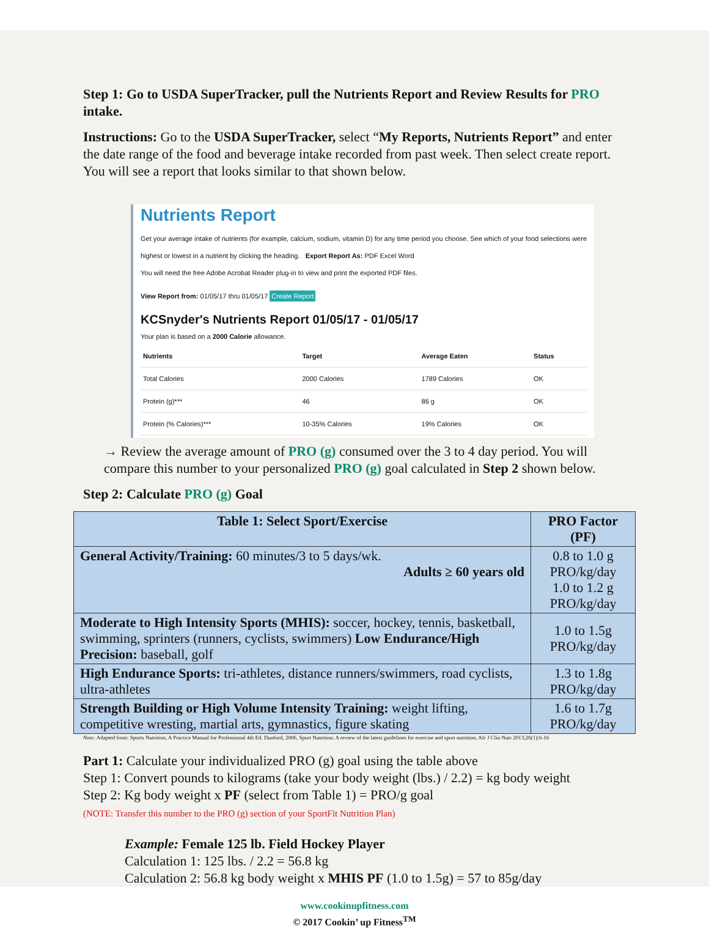Step 1: Go to USDA SuperTracker, pull the Nutrients Report and Review Results for PRO intake.
Instructions: Go to the USDA SuperTracker, select “My Reports, Nutrients Report” and enter the date range of the food and beverage intake recorded from past week. Then select create report. You will see a report that looks similar to that shown below.
Nutrients Report
Get your average intake of nutrients (for example, calcium, sodium, vitamin D) for any time period you choose. See which of your food selections were highest or lowest in a nutrient by clicking the heading. Export Report As: PDF Excel Word
You will need the free Adobe Acrobat Reader plug-in to view and print the exported PDF files.
View Report from: 01/05/17 thru 01/05/17 Create Report
KCSnyder's Nutrients Report 01/05/17 - 01/05/17
Your plan is based on a 2000 Calorie allowance.
| Nutrients | Target | Average Eaten | Status |
| --- | --- | --- | --- |
| Total Calories | 2000 Calories | 1789 Calories | OK |
| Protein (g)*** | 46 | 86 g | OK |
| Protein (% Calories)*** | 10-35% Calories | 19% Calories | OK |
→ Review the average amount of PRO (g) consumed over the 3 to 4 day period. You will compare this number to your personalized PRO (g) goal calculated in Step 2 shown below.
Step 2: Calculate PRO (g) Goal
| Table 1: Select Sport/Exercise | PRO Factor (PF) |
| --- | --- |
| General Activity/Training: 60 minutes/3 to 5 days/wk. Adults ≥ 60 years old | 0.8 to 1.0 g PRO/kg/day 1.0 to 1.2 g PRO/kg/day |
| Moderate to High Intensity Sports (MHIS): soccer, hockey, tennis, basketball, swimming, sprinters (runners, cyclists, swimmers) Low Endurance/High Precision: baseball, golf | 1.0 to 1.5g PRO/kg/day |
| High Endurance Sports: tri-athletes, distance runners/swimmers, road cyclists, ultra-athletes | 1.3 to 1.8g PRO/kg/day |
| Strength Building or High Volume Intensity Training: weight lifting, competitive wresting, martial arts, gymnastics, figure skating | 1.6 to 1.7g PRO/kg/day |
Note: Adapted from: Sports Nutrition, A Practice Manual for Professional 4th Ed. Dunford, 2006, Sport Nutrition: A review of the latest guidelines for exercise and sport nutrition; Afr J Clin Nutr 2013;26(1):6-16
Part 1: Calculate your individualized PRO (g) goal using the table above
Step 1: Convert pounds to kilograms (take your body weight (lbs.) / 2.2) = kg body weight
Step 2: Kg body weight x PF (select from Table 1) = PRO/g goal
(NOTE: Transfer this number to the PRO (g) section of your SportFit Nutrition Plan)
Example: Female 125 lb. Field Hockey Player
Calculation 1: 125 lbs. / 2.2 = 56.8 kg
Calculation 2: 56.8 kg body weight x MHIS PF (1.0 to 1.5g) = 57 to 85g/day
www.cookinupfitness.com
© 2017 Cookin’ up Fitness<sup>TM</sup>